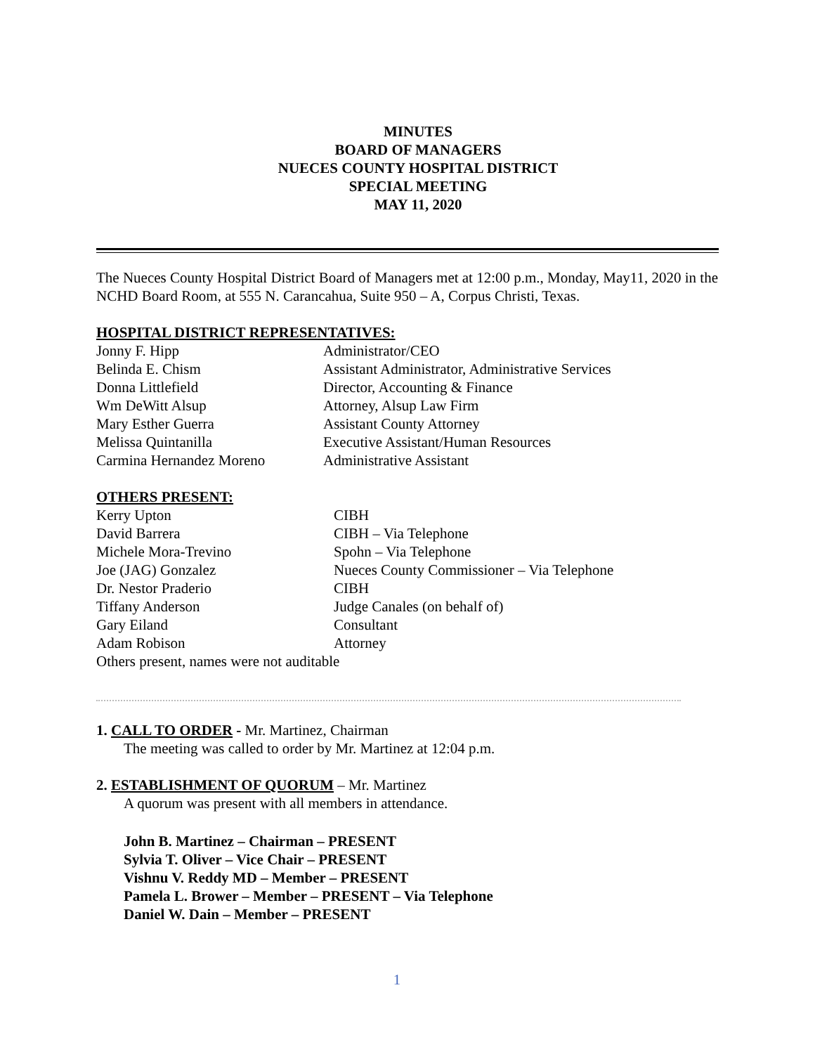MINUTES
BOARD OF MANAGERS
NUECES COUNTY HOSPITAL DISTRICT
SPECIAL MEETING
MAY 11, 2020
The Nueces County Hospital District Board of Managers met at 12:00 p.m., Monday, May11, 2020 in the NCHD Board Room, at 555 N. Carancahua, Suite 950 – A, Corpus Christi, Texas.
HOSPITAL DISTRICT REPRESENTATIVES:
Jonny F. Hipp Administrator/CEO
Belinda E. Chism Assistant Administrator, Administrative Services
Donna Littlefield Director, Accounting & Finance
Wm DeWitt Alsup Attorney, Alsup Law Firm
Mary Esther Guerra Assistant County Attorney
Melissa Quintanilla Executive Assistant/Human Resources
Carmina Hernandez Moreno Administrative Assistant
OTHERS PRESENT:
Kerry Upton CIBH
David Barrera CIBH – Via Telephone
Michele Mora-Trevino Spohn – Via Telephone
Joe (JAG) Gonzalez Nueces County Commissioner – Via Telephone
Dr. Nestor Praderio CIBH
Tiffany Anderson Judge Canales (on behalf of)
Gary Eiland Consultant
Adam Robison Attorney
Others present, names were not auditable
1. CALL TO ORDER - Mr. Martinez, Chairman
The meeting was called to order by Mr. Martinez at 12:04 p.m.
2. ESTABLISHMENT OF QUORUM – Mr. Martinez
A quorum was present with all members in attendance.
John B. Martinez – Chairman – PRESENT
Sylvia T. Oliver – Vice Chair – PRESENT
Vishnu V. Reddy MD – Member – PRESENT
Pamela L. Brower – Member – PRESENT – Via Telephone
Daniel W. Dain – Member – PRESENT
1